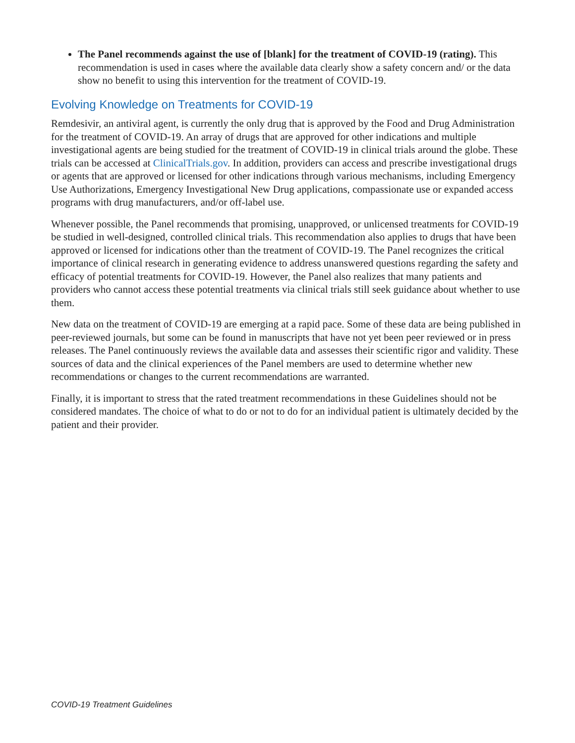The Panel recommends against the use of [blank] for the treatment of COVID-19 (rating). This recommendation is used in cases where the available data clearly show a safety concern and/ or the data show no benefit to using this intervention for the treatment of COVID-19.
Evolving Knowledge on Treatments for COVID-19
Remdesivir, an antiviral agent, is currently the only drug that is approved by the Food and Drug Administration for the treatment of COVID-19. An array of drugs that are approved for other indications and multiple investigational agents are being studied for the treatment of COVID-19 in clinical trials around the globe. These trials can be accessed at ClinicalTrials.gov. In addition, providers can access and prescribe investigational drugs or agents that are approved or licensed for other indications through various mechanisms, including Emergency Use Authorizations, Emergency Investigational New Drug applications, compassionate use or expanded access programs with drug manufacturers, and/or off-label use.
Whenever possible, the Panel recommends that promising, unapproved, or unlicensed treatments for COVID-19 be studied in well-designed, controlled clinical trials. This recommendation also applies to drugs that have been approved or licensed for indications other than the treatment of COVID-19. The Panel recognizes the critical importance of clinical research in generating evidence to address unanswered questions regarding the safety and efficacy of potential treatments for COVID-19. However, the Panel also realizes that many patients and providers who cannot access these potential treatments via clinical trials still seek guidance about whether to use them.
New data on the treatment of COVID-19 are emerging at a rapid pace. Some of these data are being published in peer-reviewed journals, but some can be found in manuscripts that have not yet been peer reviewed or in press releases. The Panel continuously reviews the available data and assesses their scientific rigor and validity. These sources of data and the clinical experiences of the Panel members are used to determine whether new recommendations or changes to the current recommendations are warranted.
Finally, it is important to stress that the rated treatment recommendations in these Guidelines should not be considered mandates. The choice of what to do or not to do for an individual patient is ultimately decided by the patient and their provider.
COVID-19 Treatment Guidelines